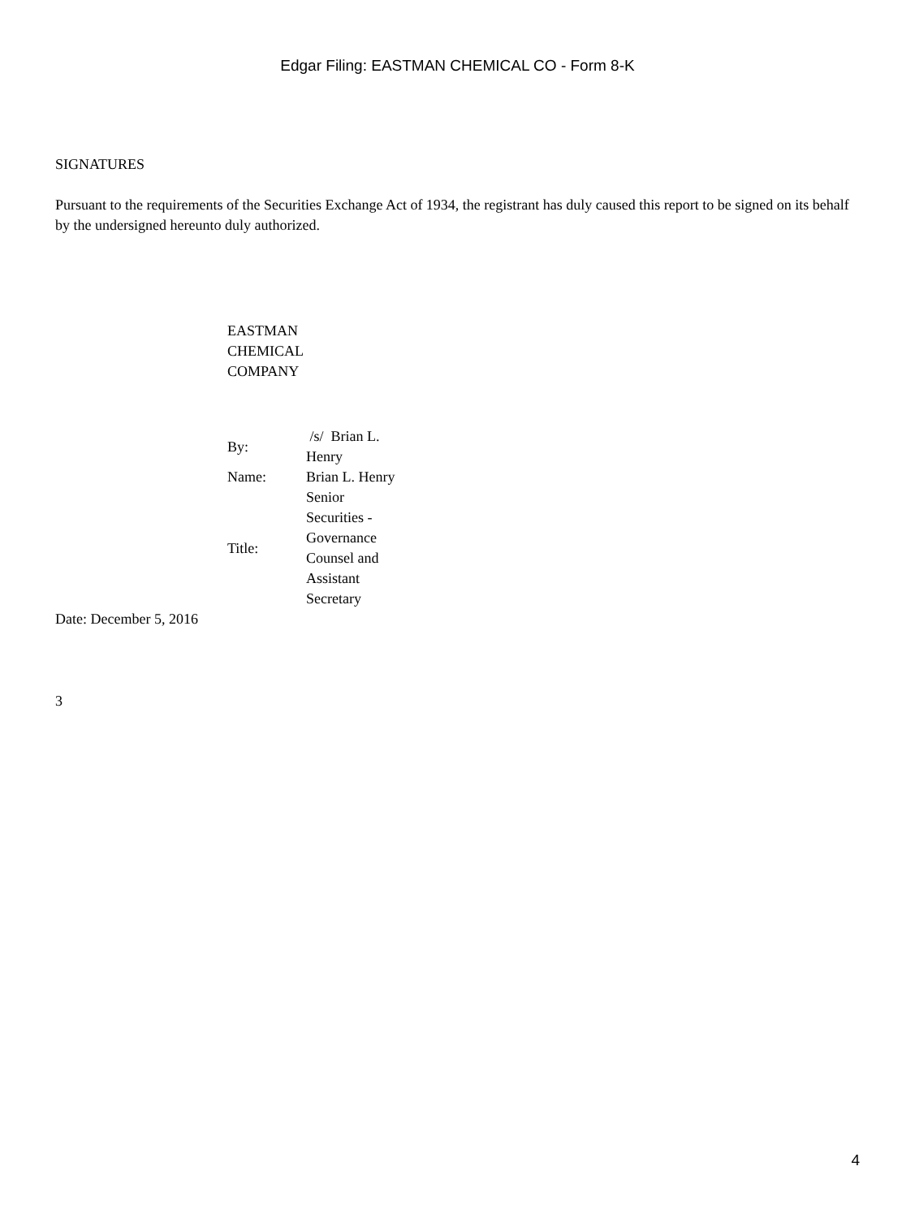Edgar Filing: EASTMAN CHEMICAL CO - Form 8-K
SIGNATURES
Pursuant to the requirements of the Securities Exchange Act of 1934, the registrant has duly caused this report to be signed on its behalf by the undersigned hereunto duly authorized.
EASTMAN
CHEMICAL
COMPANY
| By: | /s/ Brian L. Henry |
| Name: | Brian L. Henry |
| Title: | Senior Securities - Governance Counsel and Assistant Secretary |
Date: December 5, 2016
3
4